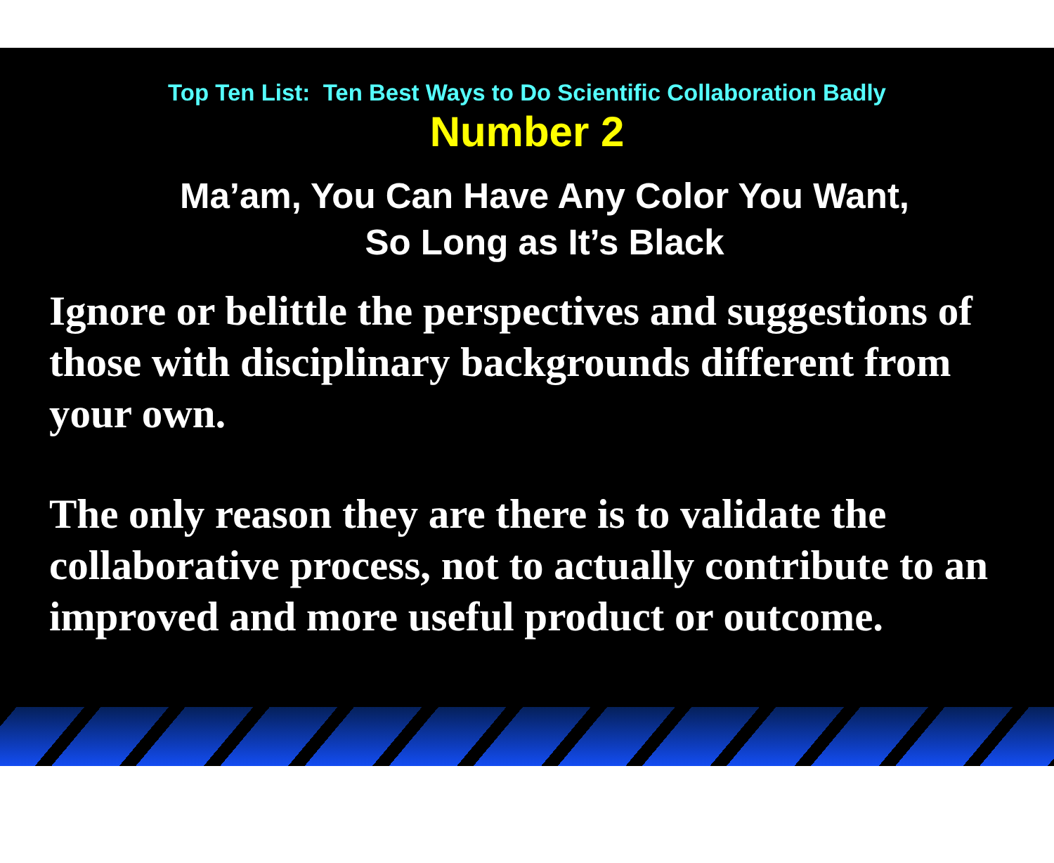Top Ten List: Ten Best Ways to Do Scientific Collaboration Badly
Number 2
Ma’am, You Can Have Any Color You Want,
So Long as It’s Black
Ignore or belittle the perspectives and suggestions of those with disciplinary backgrounds different from your own.
The only reason they are there is to validate the collaborative process, not to actually contribute to an improved and more useful product or outcome.